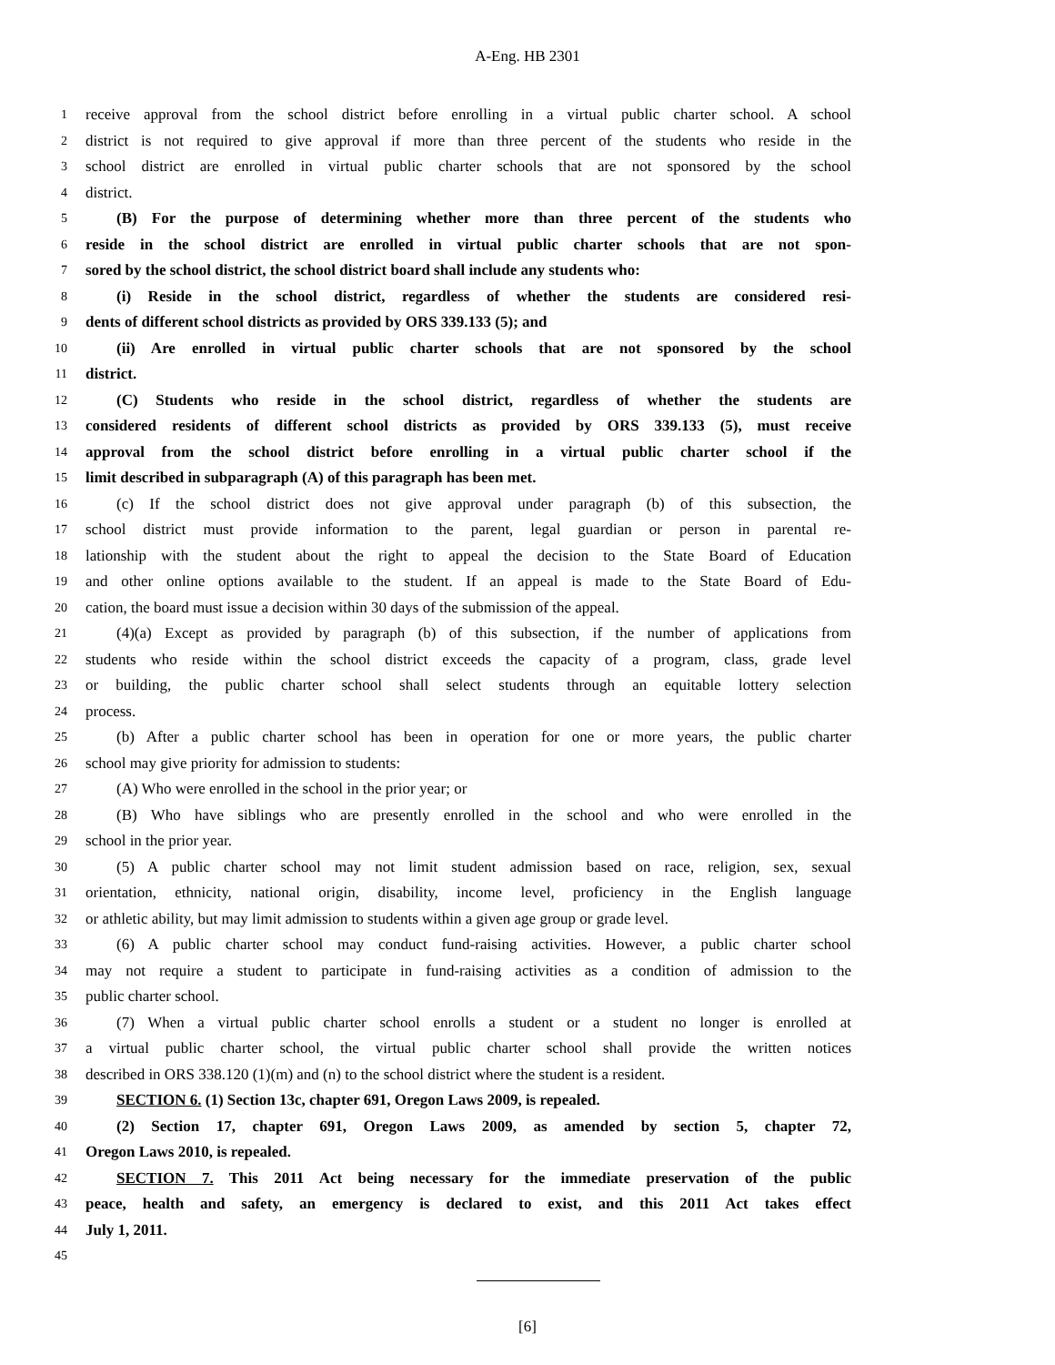A-Eng. HB 2301
1 receive approval from the school district before enrolling in a virtual public charter school. A school
2 district is not required to give approval if more than three percent of the students who reside in the
3 school district are enrolled in virtual public charter schools that are not sponsored by the school
4 district.
5 (B) For the purpose of determining whether more than three percent of the students who
6 reside in the school district are enrolled in virtual public charter schools that are not spon-
7 sored by the school district, the school district board shall include any students who:
8 (i) Reside in the school district, regardless of whether the students are considered resi-
9 dents of different school districts as provided by ORS 339.133 (5); and
10 (ii) Are enrolled in virtual public charter schools that are not sponsored by the school
11 district.
12 (C) Students who reside in the school district, regardless of whether the students are
13 considered residents of different school districts as provided by ORS 339.133 (5), must receive
14 approval from the school district before enrolling in a virtual public charter school if the
15 limit described in subparagraph (A) of this paragraph has been met.
16 (c) If the school district does not give approval under paragraph (b) of this subsection, the
17 school district must provide information to the parent, legal guardian or person in parental re-
18 lationship with the student about the right to appeal the decision to the State Board of Education
19 and other online options available to the student. If an appeal is made to the State Board of Edu-
20 cation, the board must issue a decision within 30 days of the submission of the appeal.
21 (4)(a) Except as provided by paragraph (b) of this subsection, if the number of applications from
22 students who reside within the school district exceeds the capacity of a program, class, grade level
23 or building, the public charter school shall select students through an equitable lottery selection
24 process.
25 (b) After a public charter school has been in operation for one or more years, the public charter
26 school may give priority for admission to students:
27 (A) Who were enrolled in the school in the prior year; or
28 (B) Who have siblings who are presently enrolled in the school and who were enrolled in the
29 school in the prior year.
30 (5) A public charter school may not limit student admission based on race, religion, sex, sexual
31 orientation, ethnicity, national origin, disability, income level, proficiency in the English language
32 or athletic ability, but may limit admission to students within a given age group or grade level.
33 (6) A public charter school may conduct fund-raising activities. However, a public charter school
34 may not require a student to participate in fund-raising activities as a condition of admission to the
35 public charter school.
36 (7) When a virtual public charter school enrolls a student or a student no longer is enrolled at
37 a virtual public charter school, the virtual public charter school shall provide the written notices
38 described in ORS 338.120 (1)(m) and (n) to the school district where the student is a resident.
39 SECTION 6. (1) Section 13c, chapter 691, Oregon Laws 2009, is repealed.
40 (2) Section 17, chapter 691, Oregon Laws 2009, as amended by section 5, chapter 72,
41 Oregon Laws 2010, is repealed.
42 SECTION 7. This 2011 Act being necessary for the immediate preservation of the public
43 peace, health and safety, an emergency is declared to exist, and this 2011 Act takes effect
44 July 1, 2011.
45
[6]